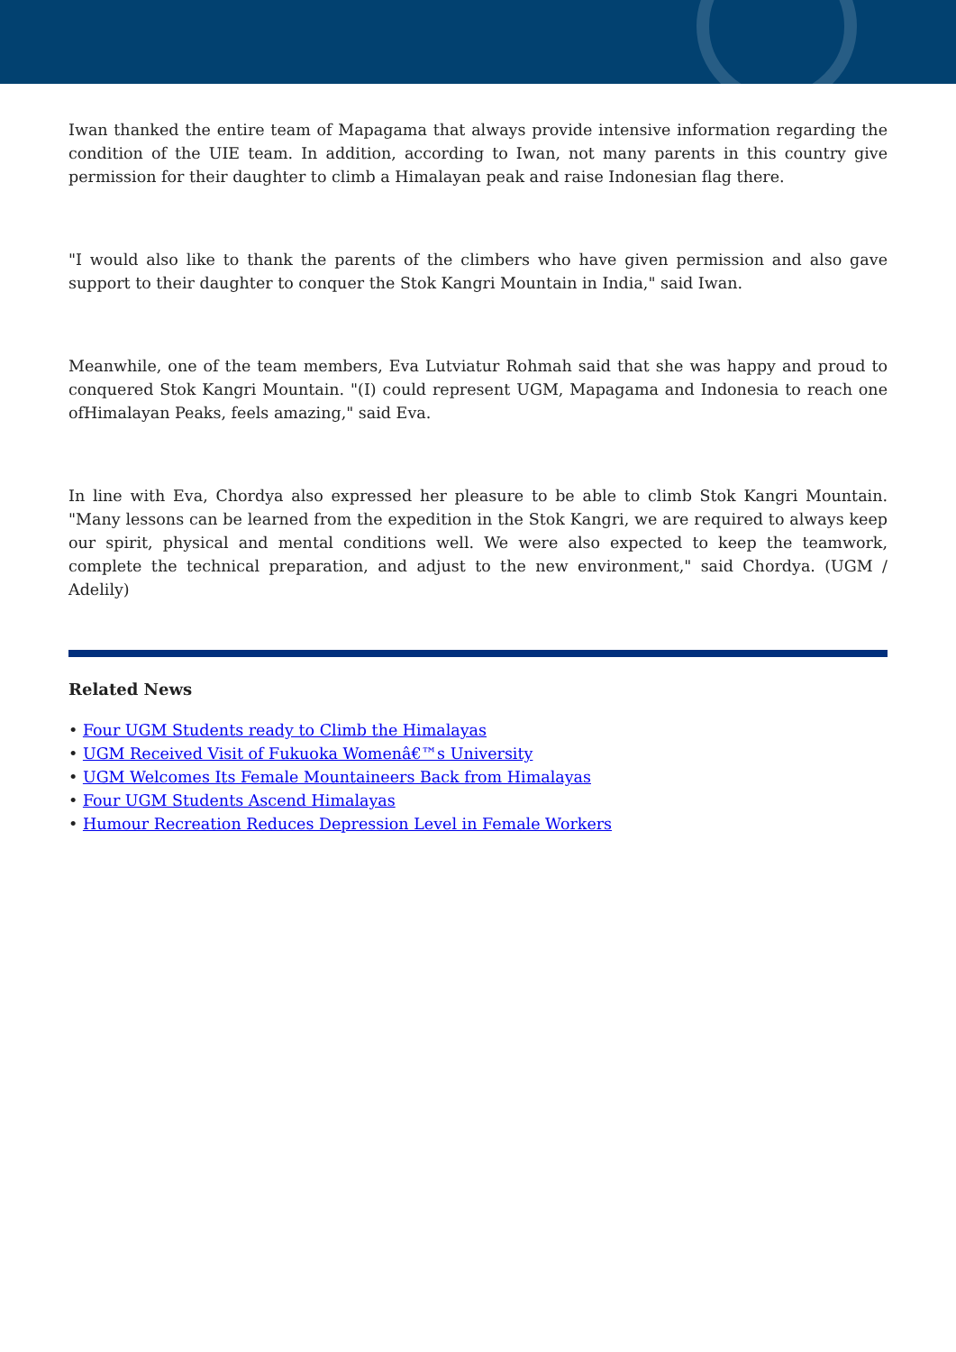Iwan thanked the entire team of Mapagama that always provide intensive information regarding the condition of the UIE team. In addition, according to Iwan, not many parents in this country give permission for their daughter to climb a Himalayan peak and raise Indonesian flag there.
"I would also like to thank the parents of the climbers who have given permission and also gave support to their daughter to conquer the Stok Kangri Mountain in India," said Iwan.
Meanwhile, one of the team members, Eva Lutviatur Rohmah said that she was happy and proud to conquered Stok Kangri Mountain. "(I) could represent UGM, Mapagama and Indonesia to reach one ofHimalayan Peaks, feels amazing," said Eva.
In line with Eva, Chordya also expressed her pleasure to be able to climb Stok Kangri Mountain. "Many lessons can be learned from the expedition in the Stok Kangri, we are required to always keep our spirit, physical and mental conditions well. We were also expected to keep the teamwork, complete the technical preparation, and adjust to the new environment," said Chordya. (UGM / Adelily)
Related News
• Four UGM Students ready to Climb the Himalayas
• UGM Received Visit of Fukuoka Womenâ€™s University
• UGM Welcomes Its Female Mountaineers Back from Himalayas
• Four UGM Students Ascend Himalayas
• Humour Recreation Reduces Depression Level in Female Workers